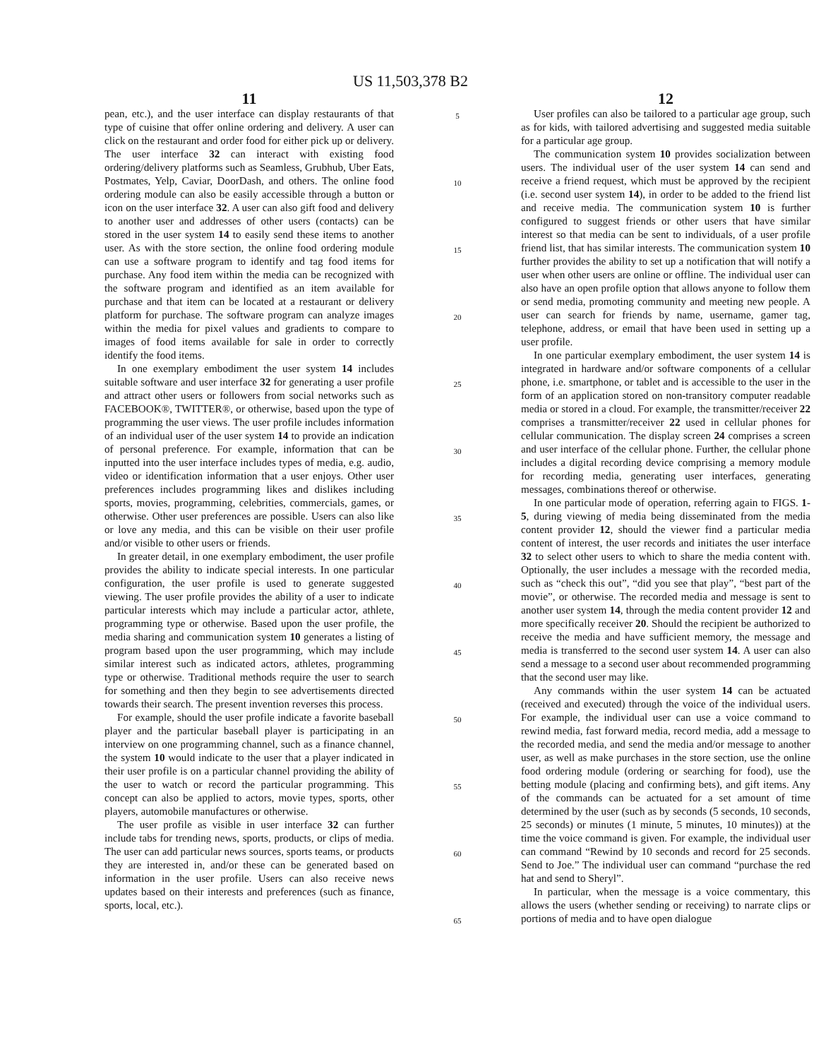US 11,503,378 B2
11
pean, etc.), and the user interface can display restaurants of that type of cuisine that offer online ordering and delivery. A user can click on the restaurant and order food for either pick up or delivery. The user interface 32 can interact with existing food ordering/delivery platforms such as Seamless, Grubhub, Uber Eats, Postmates, Yelp, Caviar, DoorDash, and others. The online food ordering module can also be easily accessible through a button or icon on the user interface 32. A user can also gift food and delivery to another user and addresses of other users (contacts) can be stored in the user system 14 to easily send these items to another user. As with the store section, the online food ordering module can use a software program to identify and tag food items for purchase. Any food item within the media can be recognized with the software program and identified as an item available for purchase and that item can be located at a restaurant or delivery platform for purchase. The software program can analyze images within the media for pixel values and gradients to compare to images of food items available for sale in order to correctly identify the food items.
In one exemplary embodiment the user system 14 includes suitable software and user interface 32 for generating a user profile and attract other users or followers from social networks such as FACEBOOK®, TWITTER®, or otherwise, based upon the type of programming the user views. The user profile includes information of an individual user of the user system 14 to provide an indication of personal preference. For example, information that can be inputted into the user interface includes types of media, e.g. audio, video or identification information that a user enjoys. Other user preferences includes programming likes and dislikes including sports, movies, programming, celebrities, commercials, games, or otherwise. Other user preferences are possible. Users can also like or love any media, and this can be visible on their user profile and/or visible to other users or friends.
In greater detail, in one exemplary embodiment, the user profile provides the ability to indicate special interests. In one particular configuration, the user profile is used to generate suggested viewing. The user profile provides the ability of a user to indicate particular interests which may include a particular actor, athlete, programming type or otherwise. Based upon the user profile, the media sharing and communication system 10 generates a listing of program based upon the user programming, which may include similar interest such as indicated actors, athletes, programming type or otherwise. Traditional methods require the user to search for something and then they begin to see advertisements directed towards their search. The present invention reverses this process.
For example, should the user profile indicate a favorite baseball player and the particular baseball player is participating in an interview on one programming channel, such as a finance channel, the system 10 would indicate to the user that a player indicated in their user profile is on a particular channel providing the ability of the user to watch or record the particular programming. This concept can also be applied to actors, movie types, sports, other players, automobile manufactures or otherwise.
The user profile as visible in user interface 32 can further include tabs for trending news, sports, products, or clips of media. The user can add particular news sources, sports teams, or products they are interested in, and/or these can be generated based on information in the user profile. Users can also receive news updates based on their interests and preferences (such as finance, sports, local, etc.).
5
10
15
20
25
30
35
40
45
50
55
60
65
12
User profiles can also be tailored to a particular age group, such as for kids, with tailored advertising and suggested media suitable for a particular age group.
The communication system 10 provides socialization between users. The individual user of the user system 14 can send and receive a friend request, which must be approved by the recipient (i.e. second user system 14), in order to be added to the friend list and receive media. The communication system 10 is further configured to suggest friends or other users that have similar interest so that media can be sent to individuals, of a user profile friend list, that has similar interests. The communication system 10 further provides the ability to set up a notification that will notify a user when other users are online or offline. The individual user can also have an open profile option that allows anyone to follow them or send media, promoting community and meeting new people. A user can search for friends by name, username, gamer tag, telephone, address, or email that have been used in setting up a user profile.
In one particular exemplary embodiment, the user system 14 is integrated in hardware and/or software components of a cellular phone, i.e. smartphone, or tablet and is accessible to the user in the form of an application stored on non-transitory computer readable media or stored in a cloud. For example, the transmitter/receiver 22 comprises a transmitter/receiver 22 used in cellular phones for cellular communication. The display screen 24 comprises a screen and user interface of the cellular phone. Further, the cellular phone includes a digital recording device comprising a memory module for recording media, generating user interfaces, generating messages, combinations thereof or otherwise.
In one particular mode of operation, referring again to FIGS. 1-5, during viewing of media being disseminated from the media content provider 12, should the viewer find a particular media content of interest, the user records and initiates the user interface 32 to select other users to which to share the media content with. Optionally, the user includes a message with the recorded media, such as “check this out”, “did you see that play”, “best part of the movie”, or otherwise. The recorded media and message is sent to another user system 14, through the media content provider 12 and more specifically receiver 20. Should the recipient be authorized to receive the media and have sufficient memory, the message and media is transferred to the second user system 14. A user can also send a message to a second user about recommended programming that the second user may like.
Any commands within the user system 14 can be actuated (received and executed) through the voice of the individual users. For example, the individual user can use a voice command to rewind media, fast forward media, record media, add a message to the recorded media, and send the media and/or message to another user, as well as make purchases in the store section, use the online food ordering module (ordering or searching for food), use the betting module (placing and confirming bets), and gift items. Any of the commands can be actuated for a set amount of time determined by the user (such as by seconds (5 seconds, 10 seconds, 25 seconds) or minutes (1 minute, 5 minutes, 10 minutes)) at the time the voice command is given. For example, the individual user can command “Rewind by 10 seconds and record for 25 seconds. Send to Joe.” The individual user can command “purchase the red hat and send to Sheryl”.
In particular, when the message is a voice commentary, this allows the users (whether sending or receiving) to narrate clips or portions of media and to have open dialogue